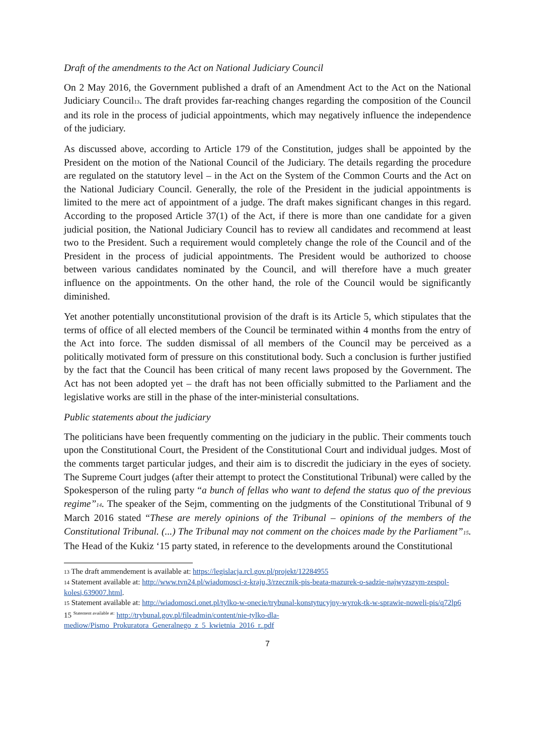Draft of the amendments to the Act on National Judiciary Council
On 2 May 2016, the Government published a draft of an Amendment Act to the Act on the National Judiciary Council<sup>13</sup>. The draft provides far-reaching changes regarding the composition of the Council and its role in the process of judicial appointments, which may negatively influence the independence of the judiciary.
As discussed above, according to Article 179 of the Constitution, judges shall be appointed by the President on the motion of the National Council of the Judiciary. The details regarding the procedure are regulated on the statutory level – in the Act on the System of the Common Courts and the Act on the National Judiciary Council. Generally, the role of the President in the judicial appointments is limited to the mere act of appointment of a judge. The draft makes significant changes in this regard. According to the proposed Article 37(1) of the Act, if there is more than one candidate for a given judicial position, the National Judiciary Council has to review all candidates and recommend at least two to the President. Such a requirement would completely change the role of the Council and of the President in the process of judicial appointments. The President would be authorized to choose between various candidates nominated by the Council, and will therefore have a much greater influence on the appointments. On the other hand, the role of the Council would be significantly diminished.
Yet another potentially unconstitutional provision of the draft is its Article 5, which stipulates that the terms of office of all elected members of the Council be terminated within 4 months from the entry of the Act into force. The sudden dismissal of all members of the Council may be perceived as a politically motivated form of pressure on this constitutional body. Such a conclusion is further justified by the fact that the Council has been critical of many recent laws proposed by the Government. The Act has not been adopted yet – the draft has not been officially submitted to the Parliament and the legislative works are still in the phase of the inter-ministerial consultations.
Public statements about the judiciary
The politicians have been frequently commenting on the judiciary in the public. Their comments touch upon the Constitutional Court, the President of the Constitutional Court and individual judges. Most of the comments target particular judges, and their aim is to discredit the judiciary in the eyes of society. The Supreme Court judges (after their attempt to protect the Constitutional Tribunal) were called by the Spokesperson of the ruling party “a bunch of fellas who want to defend the status quo of the previous regime”<sup>14</sup>. The speaker of the Sejm, commenting on the judgments of the Constitutional Tribunal of 9 March 2016 stated “These are merely opinions of the Tribunal – opinions of the members of the Constitutional Tribunal. (...) The Tribunal may not comment on the choices made by the Parliament”<sup>15</sup>. The Head of the Kukiz ‘15 party stated, in reference to the developments around the Constitutional
<sup>13</sup> The draft ammendement is available at: https://legislacja.rcl.gov.pl/projekt/12284955
<sup>14</sup> Statement available at: http://www.tvn24.pl/wiadomosci-z-kraju,3/rzecznik-pis-beata-mazurek-o-sadzie-najwyzszym-zespol-kolesi,639007.html.
<sup>15</sup> Statement available at: http://wiadomosci.onet.pl/tylko-w-onecie/trybunal-konstytucyjny-wyrok-tk-w-sprawie-noweli-pis/q72lp6
15 <sup>Statement available at:</sup> http://trybunal.gov.pl/fileadmin/content/nie-tylko-dla-mediow/Pismo_Prokuratora_Generalnego_z_5_kwietnia_2016_r..pdf
7